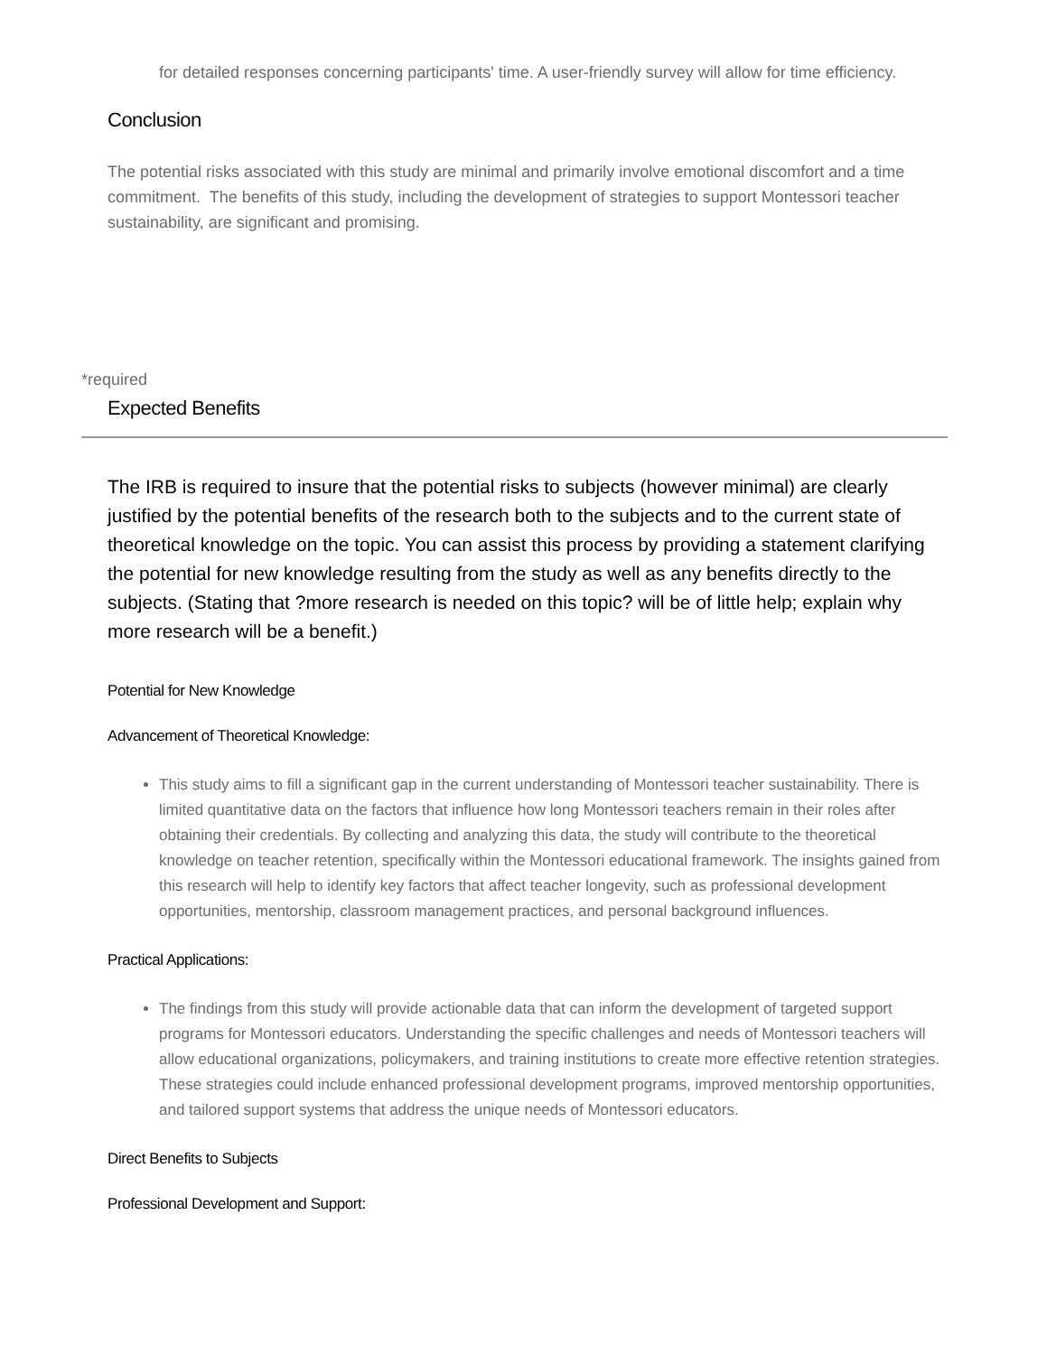for detailed responses concerning participants' time. A user-friendly survey will allow for time efficiency.
Conclusion
The potential risks associated with this study are minimal and primarily involve emotional discomfort and a time commitment. The benefits of this study, including the development of strategies to support Montessori teacher sustainability, are significant and promising.
*required
Expected Benefits
The IRB is required to insure that the potential risks to subjects (however minimal) are clearly justified by the potential benefits of the research both to the subjects and to the current state of theoretical knowledge on the topic. You can assist this process by providing a statement clarifying the potential for new knowledge resulting from the study as well as any benefits directly to the subjects. (Stating that ?more research is needed on this topic? will be of little help; explain why more research will be a benefit.)
Potential for New Knowledge
Advancement of Theoretical Knowledge:
This study aims to fill a significant gap in the current understanding of Montessori teacher sustainability. There is limited quantitative data on the factors that influence how long Montessori teachers remain in their roles after obtaining their credentials. By collecting and analyzing this data, the study will contribute to the theoretical knowledge on teacher retention, specifically within the Montessori educational framework. The insights gained from this research will help to identify key factors that affect teacher longevity, such as professional development opportunities, mentorship, classroom management practices, and personal background influences.
Practical Applications:
The findings from this study will provide actionable data that can inform the development of targeted support programs for Montessori educators. Understanding the specific challenges and needs of Montessori teachers will allow educational organizations, policymakers, and training institutions to create more effective retention strategies. These strategies could include enhanced professional development programs, improved mentorship opportunities, and tailored support systems that address the unique needs of Montessori educators.
Direct Benefits to Subjects
Professional Development and Support: